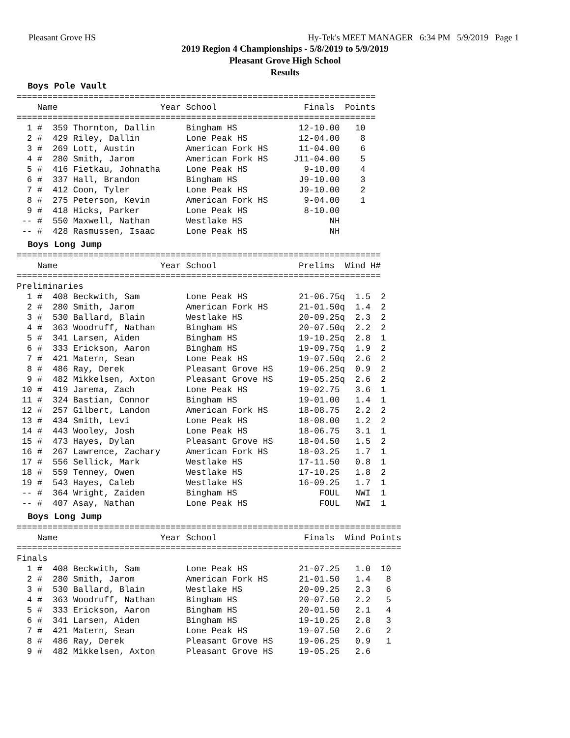Pleasant Grove HS Hy-Tek's MEET MANAGER 6:34 PM 5/9/2019 Page 1
2019 Region 4 Championships - 5/8/2019 to 5/9/2019
Pleasant Grove High School
Results
Boys Pole Vault
======================================================================
    Name                    Year School                 Finals  Points
======================================================================
  1 #  359 Thornton, Dallin      Bingham HS            12-10.00   10
  2 #  429 Riley, Dallin         Lone Peak HS          12-04.00    8
  3 #  269 Lott, Austin          American Fork HS      11-04.00    6
  4 #  280 Smith, Jarom          American Fork HS     J11-04.00    5
  5 #  416 Fietkau, Johnatha     Lone Peak HS           9-10.00    4
  6 #  337 Hall, Brandon         Bingham HS            J9-10.00    3
  7 #  412 Coon, Tyler           Lone Peak HS          J9-10.00    2
  8 #  275 Peterson, Kevin       American Fork HS       9-04.00    1
  9 #  418 Hicks, Parker         Lone Peak HS           8-10.00
 -- #  550 Maxwell, Nathan       Westlake HS                 NH
 -- #  428 Rasmussen, Isaac      Lone Peak HS                NH
Boys Long Jump
=======================================================================
    Name                    Year School                Prelims  Wind H#
=======================================================================
Preliminaries
  1 #  408 Beckwith, Sam         Lone Peak HS          21-06.75q  1.5  2
  2 #  280 Smith, Jarom          American Fork HS      21-01.50q  1.4  2
  3 #  530 Ballard, Blain        Westlake HS           20-09.25q  2.3  2
  4 #  363 Woodruff, Nathan      Bingham HS            20-07.50q  2.2  2
  5 #  341 Larsen, Aiden         Bingham HS            19-10.25q  2.8  1
  6 #  333 Erickson, Aaron       Bingham HS            19-09.75q  1.9  2
  7 #  421 Matern, Sean          Lone Peak HS          19-07.50q  2.6  2
  8 #  486 Ray, Derek            Pleasant Grove HS     19-06.25q  0.9  2
  9 #  482 Mikkelsen, Axton      Pleasant Grove HS     19-05.25q  2.6  2
 10 #  419 Jarema, Zach          Lone Peak HS          19-02.75   3.6  1
 11 #  324 Bastian, Connor       Bingham HS            19-01.00   1.4  1
 12 #  257 Gilbert, Landon       American Fork HS      18-08.75   2.2  2
 13 #  434 Smith, Levi           Lone Peak HS          18-08.00   1.2  2
 14 #  443 Wooley, Josh          Lone Peak HS          18-06.75   3.1  1
 15 #  473 Hayes, Dylan          Pleasant Grove HS     18-04.50   1.5  2
 16 #  267 Lawrence, Zachary     American Fork HS      18-03.25   1.7  1
 17 #  556 Sellick, Mark         Westlake HS           17-11.50   0.8  1
 18 #  559 Tenney, Owen          Westlake HS           17-10.25   1.8  2
 19 #  543 Hayes, Caleb          Westlake HS           16-09.25   1.7  1
 -- #  364 Wright, Zaiden        Bingham HS                FOUL   NWI  1
 -- #  407 Asay, Nathan          Lone Peak HS              FOUL   NWI  1
Boys Long Jump
===========================================================================
    Name                    Year School                 Finals  Wind Points
===========================================================================
Finals
  1 #  408 Beckwith, Sam         Lone Peak HS          21-07.25   1.0  10
  2 #  280 Smith, Jarom          American Fork HS      21-01.50   1.4   8
  3 #  530 Ballard, Blain        Westlake HS           20-09.25   2.3   6
  4 #  363 Woodruff, Nathan      Bingham HS            20-07.50   2.2   5
  5 #  333 Erickson, Aaron       Bingham HS            20-01.50   2.1   4
  6 #  341 Larsen, Aiden         Bingham HS            19-10.25   2.8   3
  7 #  421 Matern, Sean          Lone Peak HS          19-07.50   2.6   2
  8 #  486 Ray, Derek            Pleasant Grove HS     19-06.25   0.9   1
  9 #  482 Mikkelsen, Axton      Pleasant Grove HS     19-05.25   2.6